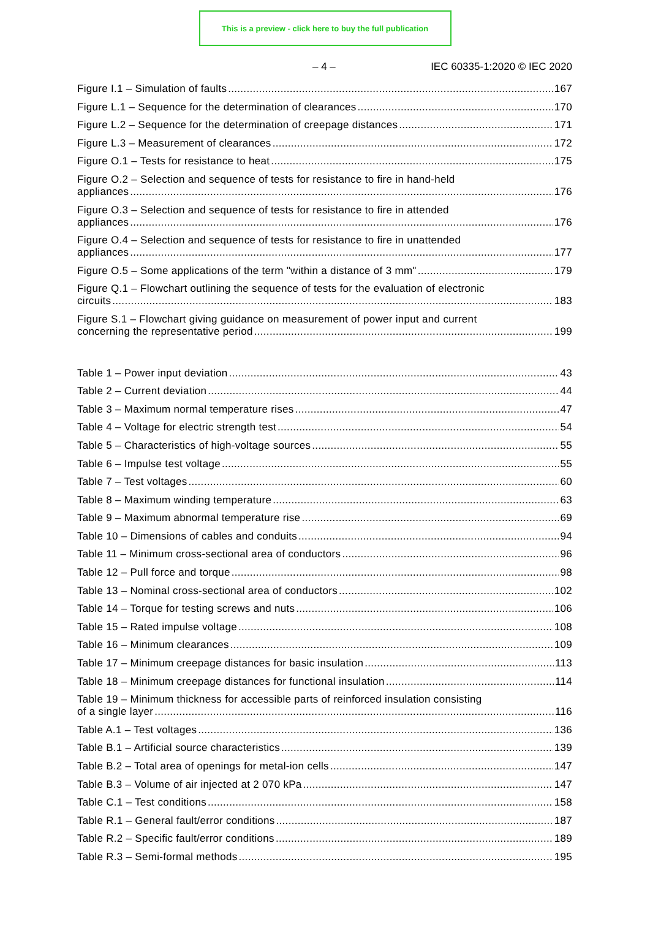This is a preview - click here to buy the full publication
– 4 – IEC 60335-1:2020 © IEC 2020
Figure I.1 – Simulation of faults 167
Figure L.1 – Sequence for the determination of clearances 170
Figure L.2 – Sequence for the determination of creepage distances 171
Figure L.3 – Measurement of clearances 172
Figure O.1 – Tests for resistance to heat 175
Figure O.2 – Selection and sequence of tests for resistance to fire in hand-held
appliances 176
Figure O.3 – Selection and sequence of tests for resistance to fire in attended
appliances 176
Figure O.4 – Selection and sequence of tests for resistance to fire in unattended
appliances 177
Figure O.5 – Some applications of the term "within a distance of 3 mm" 179
Figure Q.1 – Flowchart outlining the sequence of tests for the evaluation of electronic
circuits 183
Figure S.1 – Flowchart giving guidance on measurement of power input and current
concerning the representative period 199
Table 1 – Power input deviation 43
Table 2 – Current deviation 44
Table 3 – Maximum normal temperature rises 47
Table 4 – Voltage for electric strength test 54
Table 5 – Characteristics of high-voltage sources 55
Table 6 – Impulse test voltage 55
Table 7 – Test voltages 60
Table 8 – Maximum winding temperature 63
Table 9 – Maximum abnormal temperature rise 69
Table 10 – Dimensions of cables and conduits 94
Table 11 – Minimum cross-sectional area of conductors 96
Table 12 – Pull force and torque 98
Table 13 – Nominal cross-sectional area of conductors 102
Table 14 – Torque for testing screws and nuts 106
Table 15 – Rated impulse voltage 108
Table 16 – Minimum clearances 109
Table 17 – Minimum creepage distances for basic insulation 113
Table 18 – Minimum creepage distances for functional insulation 114
Table 19 – Minimum thickness for accessible parts of reinforced insulation consisting
of a single layer 116
Table A.1 – Test voltages 136
Table B.1 – Artificial source characteristics 139
Table B.2 – Total area of openings for metal-ion cells 147
Table B.3 – Volume of air injected at 2 070 kPa 147
Table C.1 – Test conditions 158
Table R.1 – General fault/error conditions 187
Table R.2 – Specific fault/error conditions 189
Table R.3 – Semi-formal methods 195